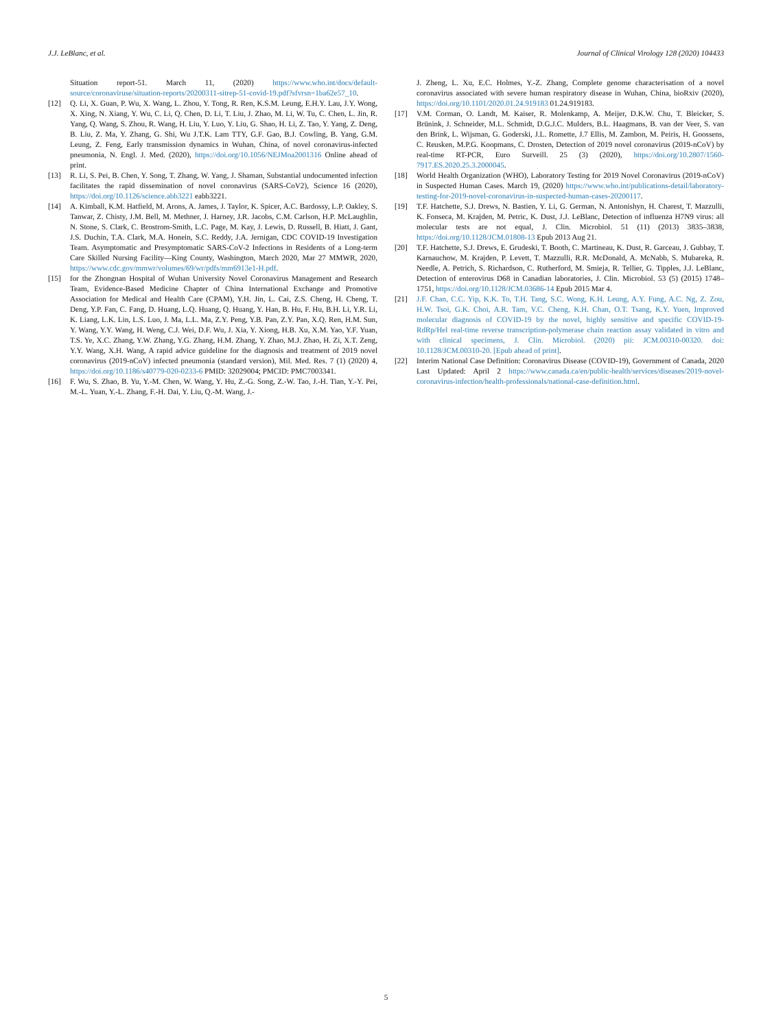J.J. LeBlanc, et al. Journal of Clinical Virology 128 (2020) 104433
Situation report-51. March 11, (2020) https://www.who.int/docs/default-source/coronaviruse/situation-reports/20200311-sitrep-51-covid-19.pdf?sfvrsn=1ba62e57_10.
[12] Q. Li, X. Guan, P. Wu, X. Wang, L. Zhou, Y. Tong, R. Ren, K.S.M. Leung, E.H.Y. Lau, J.Y. Wong, X. Xing, N. Xiang, Y. Wu, C. Li, Q. Chen, D. Li, T. Liu, J. Zhao, M. Li, W. Tu, C. Chen, L. Jin, R. Yang, Q. Wang, S. Zhou, R. Wang, H. Liu, Y. Luo, Y. Liu, G. Shao, H. Li, Z. Tao, Y. Yang, Z. Deng, B. Liu, Z. Ma, Y. Zhang, G. Shi, Wu J.T.K. Lam TTY, G.F. Gao, B.J. Cowling, B. Yang, G.M. Leung, Z. Feng, Early transmission dynamics in Wuhan, China, of novel coronavirus-infected pneumonia, N. Engl. J. Med. (2020), https://doi.org/10.1056/NEJMoa2001316 Online ahead of print.
[13] R. Li, S. Pei, B. Chen, Y. Song, T. Zhang, W. Yang, J. Shaman, Substantial undocumented infection facilitates the rapid dissemination of novel coronavirus (SARS-CoV2), Science 16 (2020), https://doi.org/10.1126/science.abb3221 eabb3221.
[14] A. Kimball, K.M. Hatfield, M. Arons, A. James, J. Taylor, K. Spicer, A.C. Bardossy, L.P. Oakley, S. Tanwar, Z. Chisty, J.M. Bell, M. Methner, J. Harney, J.R. Jacobs, C.M. Carlson, H.P. McLaughlin, N. Stone, S. Clark, C. Brostrom-Smith, L.C. Page, M. Kay, J. Lewis, D. Russell, B. Hiatt, J. Gant, J.S. Duchin, T.A. Clark, M.A. Honein, S.C. Reddy, J.A. Jernigan, CDC COVID-19 Investigation Team. Asymptomatic and Presymptomatic SARS-CoV-2 Infections in Residents of a Long-term Care Skilled Nursing Facility—King County, Washington, March 2020, Mar 27 MMWR, 2020, https://www.cdc.gov/mmwr/volumes/69/wr/pdfs/mm6913e1-H.pdf.
[15] for the Zhongnan Hospital of Wuhan University Novel Coronavirus Management and Research Team, Evidence-Based Medicine Chapter of China International Exchange and Promotive Association for Medical and Health Care (CPAM), Y.H. Jin, L. Cai, Z.S. Cheng, H. Cheng, T. Deng, Y.P. Fan, C. Fang, D. Huang, L.Q. Huang, Q. Huang, Y. Han, B. Hu, F. Hu, B.H. Li, Y.R. Li, K. Liang, L.K. Lin, L.S. Luo, J. Ma, L.L. Ma, Z.Y. Peng, Y.B. Pan, Z.Y. Pan, X.Q. Ren, H.M. Sun, Y. Wang, Y.Y. Wang, H. Weng, C.J. Wei, D.F. Wu, J. Xia, Y. Xiong, H.B. Xu, X.M. Yao, Y.F. Yuan, T.S. Ye, X.C. Zhang, Y.W. Zhang, Y.G. Zhang, H.M. Zhang, Y. Zhao, M.J. Zhao, H. Zi, X.T. Zeng, Y.Y. Wang, X.H. Wang, A rapid advice guideline for the diagnosis and treatment of 2019 novel coronavirus (2019-nCoV) infected pneumonia (standard version), Mil. Med. Res. 7 (1) (2020) 4, https://doi.org/10.1186/s40779-020-0233-6 PMID: 32029004; PMCID: PMC7003341.
[16] F. Wu, S. Zhao, B. Yu, Y.-M. Chen, W. Wang, Y. Hu, Z.-G. Song, Z.-W. Tao, J.-H. Tian, Y.-Y. Pei, M.-L. Yuan, Y.-L. Zhang, F.-H. Dai, Y. Liu, Q.-M. Wang, J.-
J. Zheng, L. Xu, E.C. Holmes, Y.-Z. Zhang, Complete genome characterisation of a novel coronavirus associated with severe human respiratory disease in Wuhan, China, bioRxiv (2020), https://doi.org/10.1101/2020.01.24.919183 01.24.919183.
[17] V.M. Corman, O. Landt, M. Kaiser, R. Molenkamp, A. Meijer, D.K.W. Chu, T. Bleicker, S. Brünink, J. Schneider, M.L. Schmidt, D.G.J.C. Mulders, B.L. Haagmans, B. van der Veer, S. van den Brink, L. Wijsman, G. Goderski, J.L. Romette, J.7 Ellis, M. Zambon, M. Peiris, H. Goossens, C. Reusken, M.P.G. Koopmans, C. Drosten, Detection of 2019 novel coronavirus (2019-nCoV) by real-time RT-PCR, Euro Surveill. 25 (3) (2020), https://doi.org/10.2807/1560-7917.ES.2020.25.3.2000045.
[18] World Health Organization (WHO), Laboratory Testing for 2019 Novel Coronavirus (2019-nCoV) in Suspected Human Cases. March 19, (2020) https://www.who.int/publications-detail/laboratory-testing-for-2019-novel-coronavirus-in-suspected-human-cases-20200117.
[19] T.F. Hatchette, S.J. Drews, N. Bastien, Y. Li, G. German, N. Antonishyn, H. Charest, T. Mazzulli, K. Fonseca, M. Krajden, M. Petric, K. Dust, J.J. LeBlanc, Detection of influenza H7N9 virus: all molecular tests are not equal, J. Clin. Microbiol. 51 (11) (2013) 3835–3838, https://doi.org/10.1128/JCM.01808-13 Epub 2013 Aug 21.
[20] T.F. Hatchette, S.J. Drews, E. Grudeski, T. Booth, C. Martineau, K. Dust, R. Garceau, J. Gubbay, T. Karnauchow, M. Krajden, P. Levett, T. Mazzulli, R.R. McDonald, A. McNabb, S. Mubareka, R. Needle, A. Petrich, S. Richardson, C. Rutherford, M. Smieja, R. Tellier, G. Tipples, J.J. LeBlanc, Detection of enterovirus D68 in Canadian laboratories, J. Clin. Microbiol. 53 (5) (2015) 1748–1751, https://doi.org/10.1128/JCM.03686-14 Epub 2015 Mar 4.
[21] J.F. Chan, C.C. Yip, K.K. To, T.H. Tang, S.C. Wong, K.H. Leung, A.Y. Fung, A.C. Ng, Z. Zou, H.W. Tsoi, G.K. Choi, A.R. Tam, V.C. Cheng, K.H. Chan, O.T. Tsang, K.Y. Yuen, Improved molecular diagnosis of COVID-19 by the novel, highly sensitive and specific COVID-19-RdRp/Hel real-time reverse transcription-polymerase chain reaction assay validated in vitro and with clinical specimens, J. Clin. Microbiol. (2020) pii: JCM.00310-00320. doi: 10.1128/JCM.00310-20. [Epub ahead of print].
[22] Interim National Case Definition: Coronavirus Disease (COVID-19), Government of Canada, 2020 Last Updated: April 2 https://www.canada.ca/en/public-health/services/diseases/2019-novel-coronavirus-infection/health-professionals/national-case-definition.html.
5